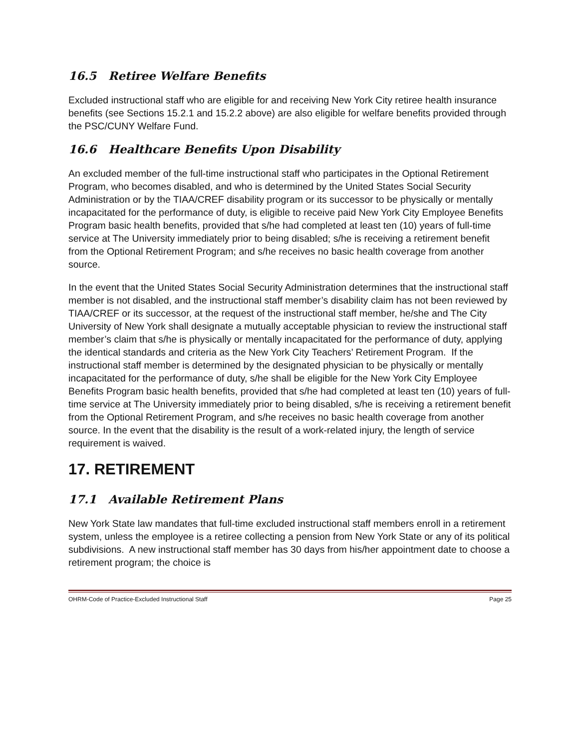16.5 Retiree Welfare Benefits
Excluded instructional staff who are eligible for and receiving New York City retiree health insurance benefits (see Sections 15.2.1 and 15.2.2 above) are also eligible for welfare benefits provided through the PSC/CUNY Welfare Fund.
16.6 Healthcare Benefits Upon Disability
An excluded member of the full-time instructional staff who participates in the Optional Retirement Program, who becomes disabled, and who is determined by the United States Social Security Administration or by the TIAA/CREF disability program or its successor to be physically or mentally incapacitated for the performance of duty, is eligible to receive paid New York City Employee Benefits Program basic health benefits, provided that s/he had completed at least ten (10) years of full-time service at The University immediately prior to being disabled; s/he is receiving a retirement benefit from the Optional Retirement Program; and s/he receives no basic health coverage from another source.
In the event that the United States Social Security Administration determines that the instructional staff member is not disabled, and the instructional staff member’s disability claim has not been reviewed by TIAA/CREF or its successor, at the request of the instructional staff member, he/she and The City University of New York shall designate a mutually acceptable physician to review the instructional staff member’s claim that s/he is physically or mentally incapacitated for the performance of duty, applying the identical standards and criteria as the New York City Teachers’ Retirement Program. If the instructional staff member is determined by the designated physician to be physically or mentally incapacitated for the performance of duty, s/he shall be eligible for the New York City Employee Benefits Program basic health benefits, provided that s/he had completed at least ten (10) years of full-time service at The University immediately prior to being disabled, s/he is receiving a retirement benefit from the Optional Retirement Program, and s/he receives no basic health coverage from another source. In the event that the disability is the result of a work-related injury, the length of service requirement is waived.
17. RETIREMENT
17.1 Available Retirement Plans
New York State law mandates that full-time excluded instructional staff members enroll in a retirement system, unless the employee is a retiree collecting a pension from New York State or any of its political subdivisions. A new instructional staff member has 30 days from his/her appointment date to choose a retirement program; the choice is
OHRM-Code of Practice-Excluded Instructional Staff Page 25